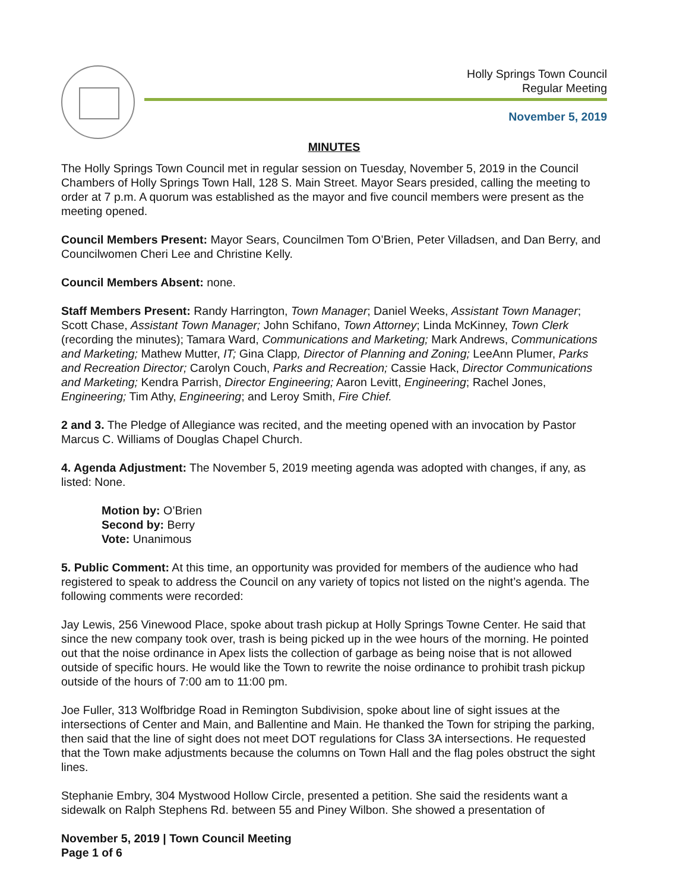Holly Springs Town Council
Regular Meeting
November 5, 2019
MINUTES
The Holly Springs Town Council met in regular session on Tuesday, November 5, 2019 in the Council Chambers of Holly Springs Town Hall, 128 S. Main Street. Mayor Sears presided, calling the meeting to order at 7 p.m. A quorum was established as the mayor and five council members were present as the meeting opened.
Council Members Present: Mayor Sears, Councilmen Tom O’Brien, Peter Villadsen, and Dan Berry, and Councilwomen Cheri Lee and Christine Kelly.
Council Members Absent: none.
Staff Members Present: Randy Harrington, Town Manager; Daniel Weeks, Assistant Town Manager; Scott Chase, Assistant Town Manager; John Schifano, Town Attorney; Linda McKinney, Town Clerk (recording the minutes); Tamara Ward, Communications and Marketing; Mark Andrews, Communications and Marketing; Mathew Mutter, IT; Gina Clapp, Director of Planning and Zoning; LeeAnn Plumer, Parks and Recreation Director; Carolyn Couch, Parks and Recreation; Cassie Hack, Director Communications and Marketing; Kendra Parrish, Director Engineering; Aaron Levitt, Engineering; Rachel Jones, Engineering; Tim Athy, Engineering; and Leroy Smith, Fire Chief.
2 and 3. The Pledge of Allegiance was recited, and the meeting opened with an invocation by Pastor Marcus C. Williams of Douglas Chapel Church.
4. Agenda Adjustment: The November 5, 2019 meeting agenda was adopted with changes, if any, as listed: None.
Motion by: O’Brien
Second by: Berry
Vote: Unanimous
5. Public Comment: At this time, an opportunity was provided for members of the audience who had registered to speak to address the Council on any variety of topics not listed on the night’s agenda. The following comments were recorded:
Jay Lewis, 256 Vinewood Place, spoke about trash pickup at Holly Springs Towne Center. He said that since the new company took over, trash is being picked up in the wee hours of the morning. He pointed out that the noise ordinance in Apex lists the collection of garbage as being noise that is not allowed outside of specific hours. He would like the Town to rewrite the noise ordinance to prohibit trash pickup outside of the hours of 7:00 am to 11:00 pm.
Joe Fuller, 313 Wolfbridge Road in Remington Subdivision, spoke about line of sight issues at the intersections of Center and Main, and Ballentine and Main. He thanked the Town for striping the parking, then said that the line of sight does not meet DOT regulations for Class 3A intersections. He requested that the Town make adjustments because the columns on Town Hall and the flag poles obstruct the sight lines.
Stephanie Embry, 304 Mystwood Hollow Circle, presented a petition. She said the residents want a sidewalk on Ralph Stephens Rd. between 55 and Piney Wilbon. She showed a presentation of
November 5, 2019 | Town Council Meeting
Page 1 of 6